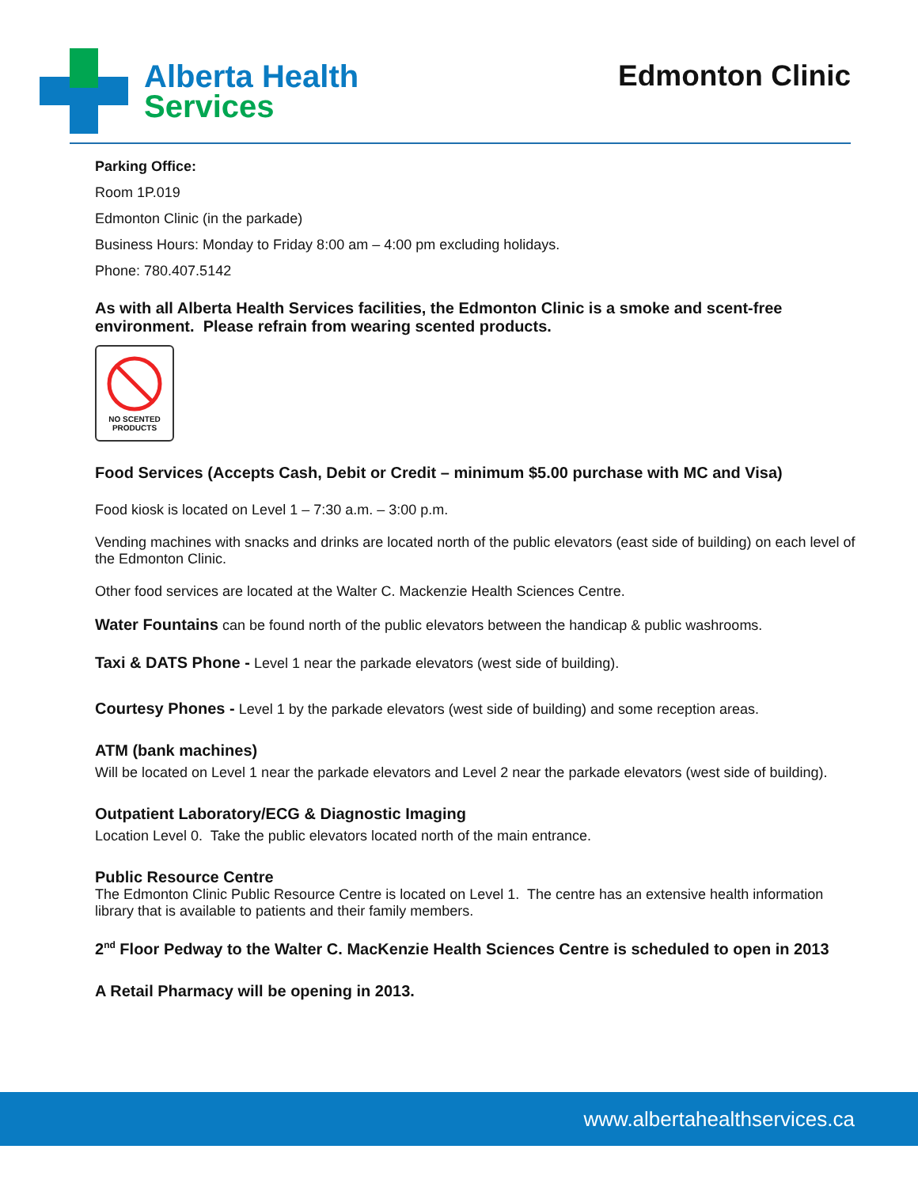Alberta Health
Services
Edmonton Clinic
Parking Office:
Room 1P.019
Edmonton Clinic (in the parkade)
Business Hours: Monday to Friday 8:00 am – 4:00 pm excluding holidays.
Phone: 780.407.5142
As with all Alberta Health Services facilities, the Edmonton Clinic is a smoke and scent-free environment. Please refrain from wearing scented products.
NO SCENTED
PRODUCTS
Food Services (Accepts Cash, Debit or Credit – minimum $5.00 purchase with MC and Visa)
Food kiosk is located on Level 1 – 7:30 a.m. – 3:00 p.m.
Vending machines with snacks and drinks are located north of the public elevators (east side of building) on each level of the Edmonton Clinic.
Other food services are located at the Walter C. Mackenzie Health Sciences Centre.
Water Fountains can be found north of the public elevators between the handicap & public washrooms.
Taxi & DATS Phone - Level 1 near the parkade elevators (west side of building).
Courtesy Phones - Level 1 by the parkade elevators (west side of building) and some reception areas.
ATM (bank machines)
Will be located on Level 1 near the parkade elevators and Level 2 near the parkade elevators (west side of building).
Outpatient Laboratory/ECG & Diagnostic Imaging
Location Level 0. Take the public elevators located north of the main entrance.
Public Resource Centre
The Edmonton Clinic Public Resource Centre is located on Level 1. The centre has an extensive health information library that is available to patients and their family members.
2<sup>nd</sup> Floor Pedway to the Walter C. MacKenzie Health Sciences Centre is scheduled to open in 2013
A Retail Pharmacy will be opening in 2013.
www.albertahealthservices.ca